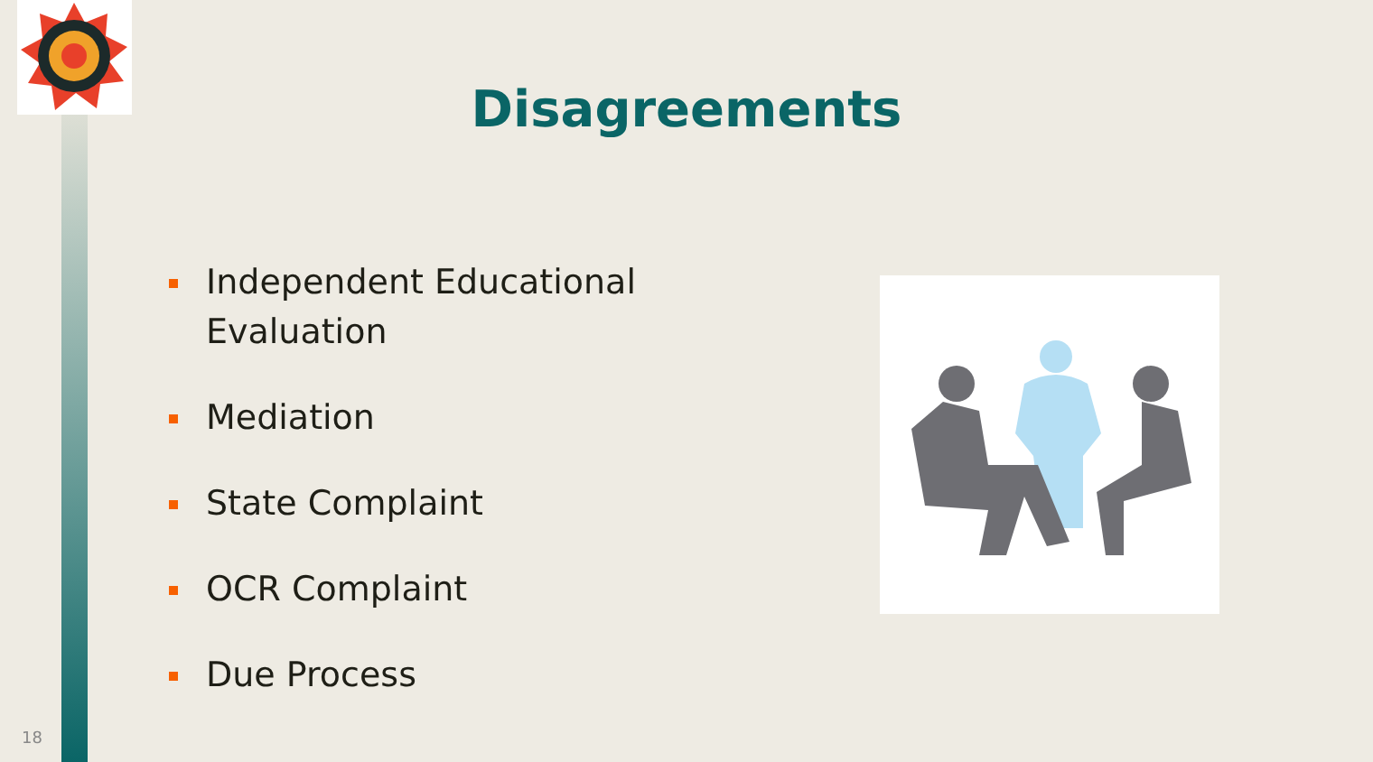Disagreements
Independent Educational Evaluation
Mediation
State Complaint
OCR Complaint
Due Process
18